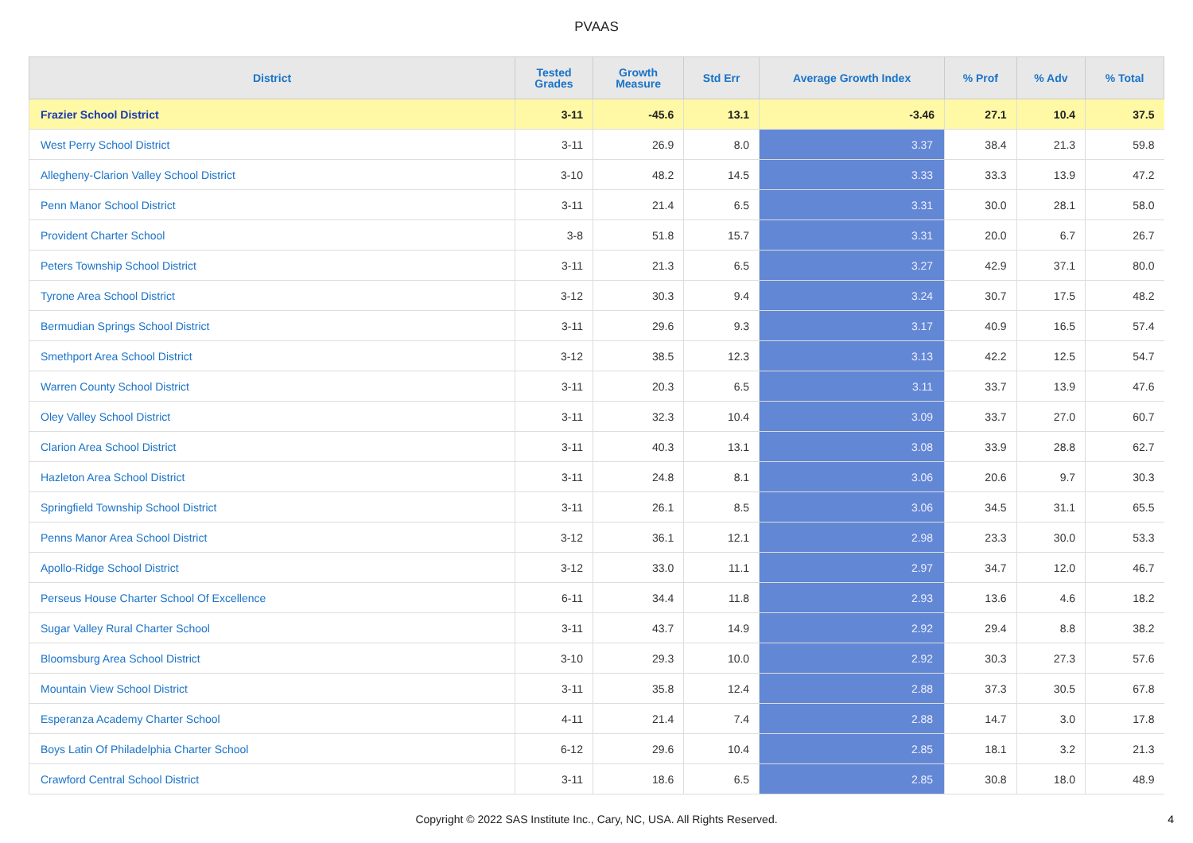PVAAS
| District | Tested Grades | Growth Measure | Std Err | Average Growth Index | % Prof | % Adv | % Total |
| --- | --- | --- | --- | --- | --- | --- | --- |
| Frazier School District | 3-11 | -45.6 | 13.1 | -3.46 | 27.1 | 10.4 | 37.5 |
| West Perry School District | 3-11 | 26.9 | 8.0 | 3.37 | 38.4 | 21.3 | 59.8 |
| Allegheny-Clarion Valley School District | 3-10 | 48.2 | 14.5 | 3.33 | 33.3 | 13.9 | 47.2 |
| Penn Manor School District | 3-11 | 21.4 | 6.5 | 3.31 | 30.0 | 28.1 | 58.0 |
| Provident Charter School | 3-8 | 51.8 | 15.7 | 3.31 | 20.0 | 6.7 | 26.7 |
| Peters Township School District | 3-11 | 21.3 | 6.5 | 3.27 | 42.9 | 37.1 | 80.0 |
| Tyrone Area School District | 3-12 | 30.3 | 9.4 | 3.24 | 30.7 | 17.5 | 48.2 |
| Bermudian Springs School District | 3-11 | 29.6 | 9.3 | 3.17 | 40.9 | 16.5 | 57.4 |
| Smethport Area School District | 3-12 | 38.5 | 12.3 | 3.13 | 42.2 | 12.5 | 54.7 |
| Warren County School District | 3-11 | 20.3 | 6.5 | 3.11 | 33.7 | 13.9 | 47.6 |
| Oley Valley School District | 3-11 | 32.3 | 10.4 | 3.09 | 33.7 | 27.0 | 60.7 |
| Clarion Area School District | 3-11 | 40.3 | 13.1 | 3.08 | 33.9 | 28.8 | 62.7 |
| Hazleton Area School District | 3-11 | 24.8 | 8.1 | 3.06 | 20.6 | 9.7 | 30.3 |
| Springfield Township School District | 3-11 | 26.1 | 8.5 | 3.06 | 34.5 | 31.1 | 65.5 |
| Penns Manor Area School District | 3-12 | 36.1 | 12.1 | 2.98 | 23.3 | 30.0 | 53.3 |
| Apollo-Ridge School District | 3-12 | 33.0 | 11.1 | 2.97 | 34.7 | 12.0 | 46.7 |
| Perseus House Charter School Of Excellence | 6-11 | 34.4 | 11.8 | 2.93 | 13.6 | 4.6 | 18.2 |
| Sugar Valley Rural Charter School | 3-11 | 43.7 | 14.9 | 2.92 | 29.4 | 8.8 | 38.2 |
| Bloomsburg Area School District | 3-10 | 29.3 | 10.0 | 2.92 | 30.3 | 27.3 | 57.6 |
| Mountain View School District | 3-11 | 35.8 | 12.4 | 2.88 | 37.3 | 30.5 | 67.8 |
| Esperanza Academy Charter School | 4-11 | 21.4 | 7.4 | 2.88 | 14.7 | 3.0 | 17.8 |
| Boys Latin Of Philadelphia Charter School | 6-12 | 29.6 | 10.4 | 2.85 | 18.1 | 3.2 | 21.3 |
| Crawford Central School District | 3-11 | 18.6 | 6.5 | 2.85 | 30.8 | 18.0 | 48.9 |
Copyright © 2022 SAS Institute Inc., Cary, NC, USA. All Rights Reserved.
4